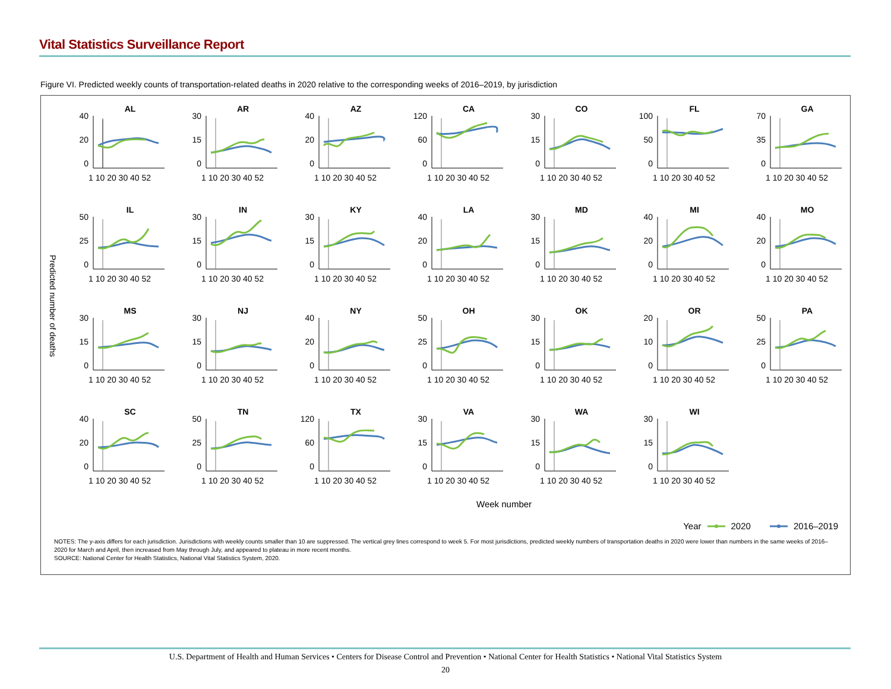Vital Statistics Surveillance Report
Figure VI. Predicted weekly counts of transportation-related deaths in 2020 relative to the corresponding weeks of 2016–2019, by jurisdiction
Predicted number of deaths
AL
40
20
0
1 10 20 30 40 52
AR
30
15
0
1 10 20 30 40 52
AZ
40
20
0
1 10 20 30 40 52
CA
120
60
0
1 10 20 30 40 52
CO
30
15
0
1 10 20 30 40 52
FL
100
50
0
1 10 20 30 40 52
GA
70
35
0
1 10 20 30 40 52
IL
50
25
0
1 10 20 30 40 52
IN
30
15
0
1 10 20 30 40 52
KY
30
15
0
1 10 20 30 40 52
LA
40
20
0
1 10 20 30 40 52
MD
30
15
0
1 10 20 30 40 52
MI
40
20
0
1 10 20 30 40 52
MO
40
20
0
1 10 20 30 40 52
MS
30
15
0
1 10 20 30 40 52
NJ
30
15
0
1 10 20 30 40 52
NY
40
20
0
1 10 20 30 40 52
OH
50
25
0
1 10 20 30 40 52
OK
30
15
0
1 10 20 30 40 52
OR
20
10
0
1 10 20 30 40 52
PA
50
25
0
1 10 20 30 40 52
SC
40
20
0
1 10 20 30 40 52
TN
50
25
0
1 10 20 30 40 52
TX
120
60
0
1 10 20 30 40 52
VA
30
15
0
1 10 20 30 40 52
WA
30
15
0
1 10 20 30 40 52
WI
30
15
0
1 10 20 30 40 52
Week number
Year 2020 2016–2019
NOTES: The y-axis differs for each jurisdiction. Jurisdictions with weekly counts smaller than 10 are suppressed. The vertical grey lines correspond to week 5. For most jurisdictions, predicted weekly numbers of transportation deaths in 2020 were lower than numbers in the same weeks of 2016–2020 for March and April, then increased from May through July, and appeared to plateau in more recent months.
SOURCE: National Center for Health Statistics, National Vital Statistics System, 2020.
U.S. Department of Health and Human Services • Centers for Disease Control and Prevention • National Center for Health Statistics • National Vital Statistics System
20